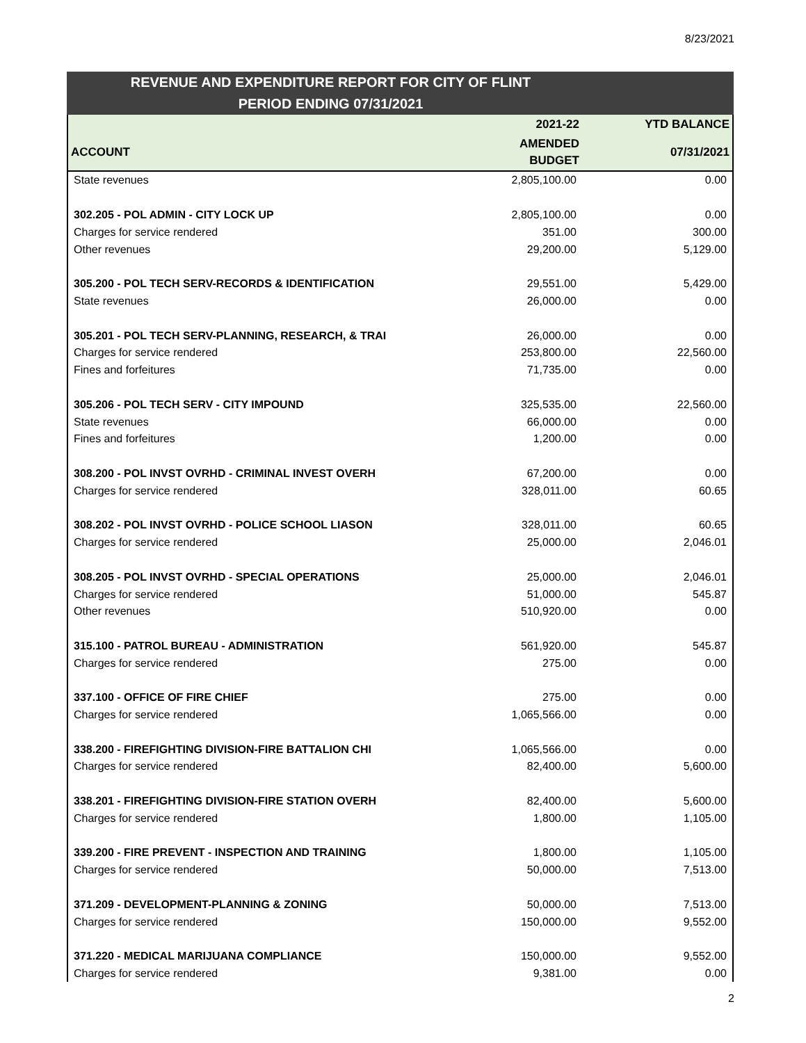8/23/2021
REVENUE AND EXPENDITURE REPORT FOR CITY OF FLINT
PERIOD ENDING 07/31/2021
| | 2021-22 | YTD BALANCE |
| --- | --- | --- |
| ACCOUNT | AMENDED BUDGET | 07/31/2021 |
| State revenues | 2,805,100.00 | 0.00 |
| 302.205 - POL ADMIN - CITY LOCK UP | 2,805,100.00 | 0.00 |
| Charges for service rendered | 351.00 | 300.00 |
| Other revenues | 29,200.00 | 5,129.00 |
| 305.200 - POL TECH SERV-RECORDS & IDENTIFICATION | 29,551.00 | 5,429.00 |
| State revenues | 26,000.00 | 0.00 |
| 305.201 - POL TECH SERV-PLANNING, RESEARCH, & TRAI | 26,000.00 | 0.00 |
| Charges for service rendered | 253,800.00 | 22,560.00 |
| Fines and forfeitures | 71,735.00 | 0.00 |
| 305.206 - POL TECH SERV - CITY IMPOUND | 325,535.00 | 22,560.00 |
| State revenues | 66,000.00 | 0.00 |
| Fines and forfeitures | 1,200.00 | 0.00 |
| 308.200 - POL INVST OVRHD - CRIMINAL INVEST OVERH | 67,200.00 | 0.00 |
| Charges for service rendered | 328,011.00 | 60.65 |
| 308.202 - POL INVST OVRHD - POLICE SCHOOL LIASON | 328,011.00 | 60.65 |
| Charges for service rendered | 25,000.00 | 2,046.01 |
| 308.205 - POL INVST OVRHD - SPECIAL OPERATIONS | 25,000.00 | 2,046.01 |
| Charges for service rendered | 51,000.00 | 545.87 |
| Other revenues | 510,920.00 | 0.00 |
| 315.100 - PATROL BUREAU - ADMINISTRATION | 561,920.00 | 545.87 |
| Charges for service rendered | 275.00 | 0.00 |
| 337.100 - OFFICE OF FIRE CHIEF | 275.00 | 0.00 |
| Charges for service rendered | 1,065,566.00 | 0.00 |
| 338.200 - FIREFIGHTING DIVISION-FIRE BATTALION CHI | 1,065,566.00 | 0.00 |
| Charges for service rendered | 82,400.00 | 5,600.00 |
| 338.201 - FIREFIGHTING DIVISION-FIRE STATION OVERH | 82,400.00 | 5,600.00 |
| Charges for service rendered | 1,800.00 | 1,105.00 |
| 339.200 - FIRE PREVENT - INSPECTION AND TRAINING | 1,800.00 | 1,105.00 |
| Charges for service rendered | 50,000.00 | 7,513.00 |
| 371.209 - DEVELOPMENT-PLANNING & ZONING | 50,000.00 | 7,513.00 |
| Charges for service rendered | 150,000.00 | 9,552.00 |
| 371.220 - MEDICAL MARIJUANA COMPLIANCE | 150,000.00 | 9,552.00 |
| Charges for service rendered | 9,381.00 | 0.00 |
2